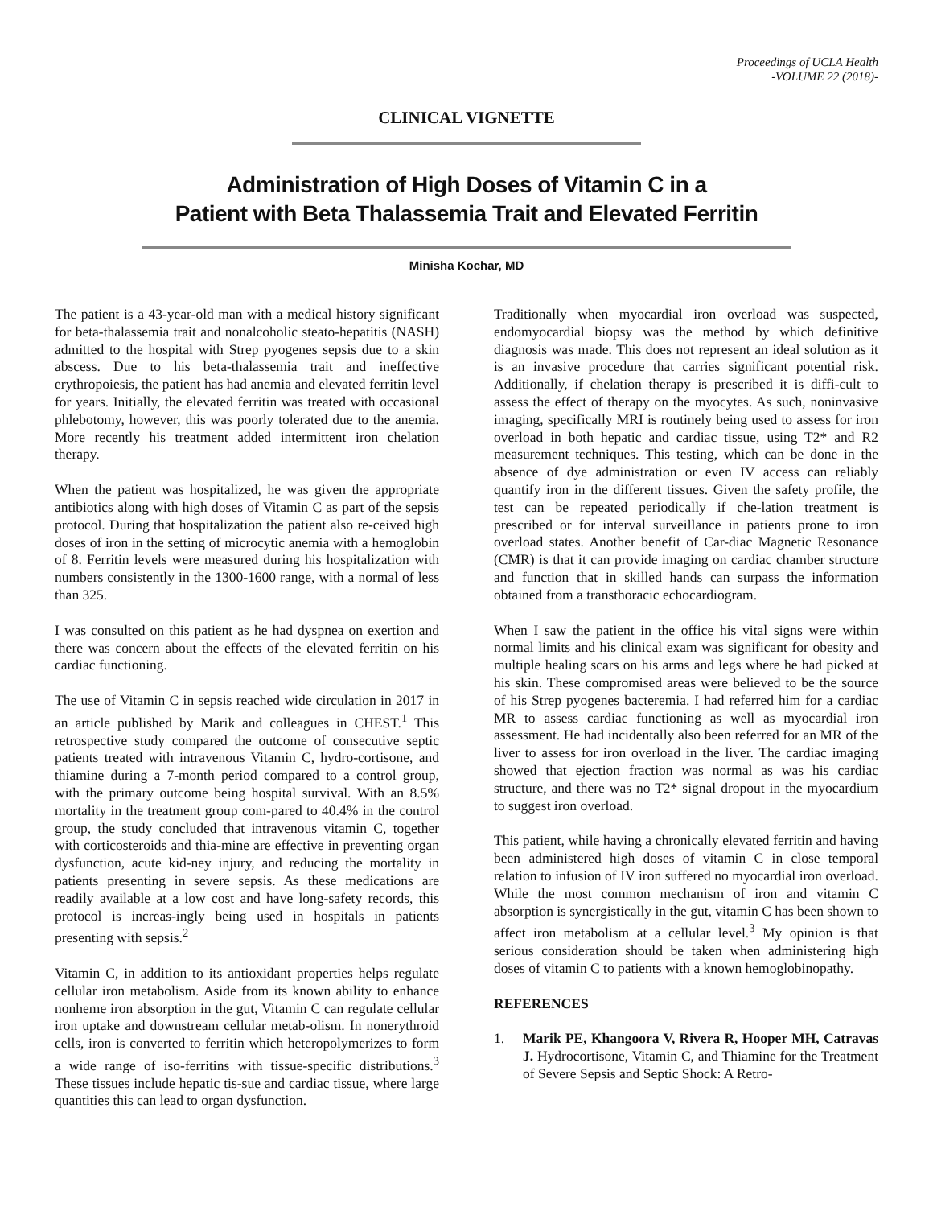Proceedings of UCLA Health
-VOLUME 22 (2018)-
CLINICAL VIGNETTE
Administration of High Doses of Vitamin C in a
Patient with Beta Thalassemia Trait and Elevated Ferritin
Minisha Kochar, MD
The patient is a 43-year-old man with a medical history significant for beta-thalassemia trait and nonalcoholic steato-hepatitis (NASH) admitted to the hospital with Strep pyogenes sepsis due to a skin abscess. Due to his beta-thalassemia trait and ineffective erythropoiesis, the patient has had anemia and elevated ferritin level for years. Initially, the elevated ferritin was treated with occasional phlebotomy, however, this was poorly tolerated due to the anemia. More recently his treatment added intermittent iron chelation therapy.
When the patient was hospitalized, he was given the appropriate antibiotics along with high doses of Vitamin C as part of the sepsis protocol. During that hospitalization the patient also re-ceived high doses of iron in the setting of microcytic anemia with a hemoglobin of 8. Ferritin levels were measured during his hospitalization with numbers consistently in the 1300-1600 range, with a normal of less than 325.
I was consulted on this patient as he had dyspnea on exertion and there was concern about the effects of the elevated ferritin on his cardiac functioning.
The use of Vitamin C in sepsis reached wide circulation in 2017 in an article published by Marik and colleagues in CHEST.<sup>1</sup> This retrospective study compared the outcome of consecutive septic patients treated with intravenous Vitamin C, hydro-cortisone, and thiamine during a 7-month period compared to a control group, with the primary outcome being hospital survival. With an 8.5% mortality in the treatment group com-pared to 40.4% in the control group, the study concluded that intravenous vitamin C, together with corticosteroids and thia-mine are effective in preventing organ dysfunction, acute kid-ney injury, and reducing the mortality in patients presenting in severe sepsis. As these medications are readily available at a low cost and have long-safety records, this protocol is increas-ingly being used in hospitals in patients presenting with sepsis.<sup>2</sup>
Vitamin C, in addition to its antioxidant properties helps regulate cellular iron metabolism. Aside from its known ability to enhance nonheme iron absorption in the gut, Vitamin C can regulate cellular iron uptake and downstream cellular metab-olism. In nonerythroid cells, iron is converted to ferritin which heteropolymerizes to form a wide range of iso-ferritins with tissue-specific distributions.<sup>3</sup> These tissues include hepatic tis-sue and cardiac tissue, where large quantities this can lead to organ dysfunction.
Traditionally when myocardial iron overload was suspected, endomyocardial biopsy was the method by which definitive diagnosis was made. This does not represent an ideal solution as it is an invasive procedure that carries significant potential risk. Additionally, if chelation therapy is prescribed it is diffi-cult to assess the effect of therapy on the myocytes. As such, noninvasive imaging, specifically MRI is routinely being used to assess for iron overload in both hepatic and cardiac tissue, using T2* and R2 measurement techniques. This testing, which can be done in the absence of dye administration or even IV access can reliably quantify iron in the different tissues. Given the safety profile, the test can be repeated periodically if che-lation treatment is prescribed or for interval surveillance in patients prone to iron overload states. Another benefit of Car-diac Magnetic Resonance (CMR) is that it can provide imaging on cardiac chamber structure and function that in skilled hands can surpass the information obtained from a transthoracic echocardiogram.
When I saw the patient in the office his vital signs were within normal limits and his clinical exam was significant for obesity and multiple healing scars on his arms and legs where he had picked at his skin. These compromised areas were believed to be the source of his Strep pyogenes bacteremia. I had referred him for a cardiac MR to assess cardiac functioning as well as myocardial iron assessment. He had incidentally also been referred for an MR of the liver to assess for iron overload in the liver. The cardiac imaging showed that ejection fraction was normal as was his cardiac structure, and there was no T2* signal dropout in the myocardium to suggest iron overload.
This patient, while having a chronically elevated ferritin and having been administered high doses of vitamin C in close temporal relation to infusion of IV iron suffered no myocardial iron overload. While the most common mechanism of iron and vitamin C absorption is synergistically in the gut, vitamin C has been shown to affect iron metabolism at a cellular level.<sup>3</sup> My opinion is that serious consideration should be taken when administering high doses of vitamin C to patients with a known hemoglobinopathy.
REFERENCES
1. Marik PE, Khangoora V, Rivera R, Hooper MH, Catravas J. Hydrocortisone, Vitamin C, and Thiamine for the Treatment of Severe Sepsis and Septic Shock: A Retro-